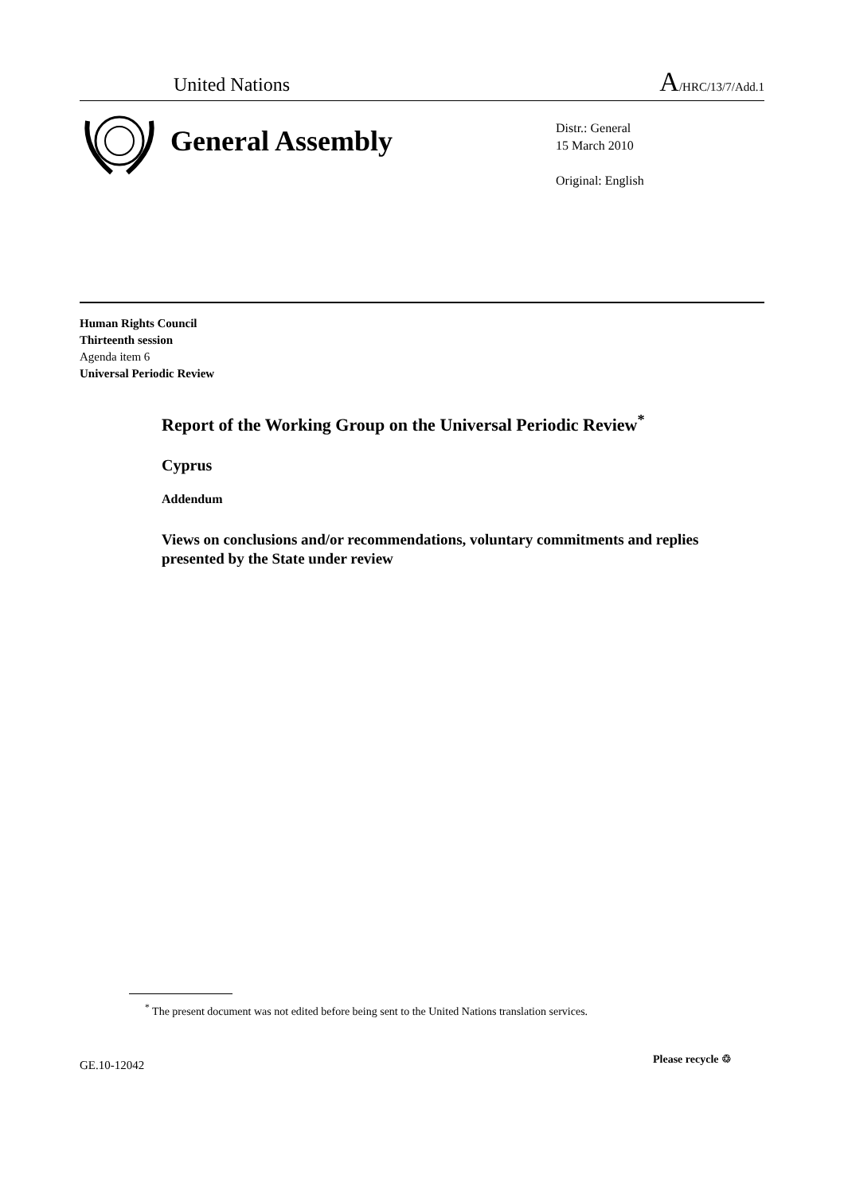United Nations A/HRC/13/7/Add.1
General Assembly
Distr.: General
15 March 2010
Original: English
Human Rights Council
Thirteenth session
Agenda item 6
Universal Periodic Review
Report of the Working Group on the Universal Periodic Review<sup>*</sup>
Cyprus
Addendum
Views on conclusions and/or recommendations, voluntary commitments and replies presented by the State under review
<sup>*</sup> The present document was not edited before being sent to the United Nations translation services.
GE.10-12042 Please recycle ♲